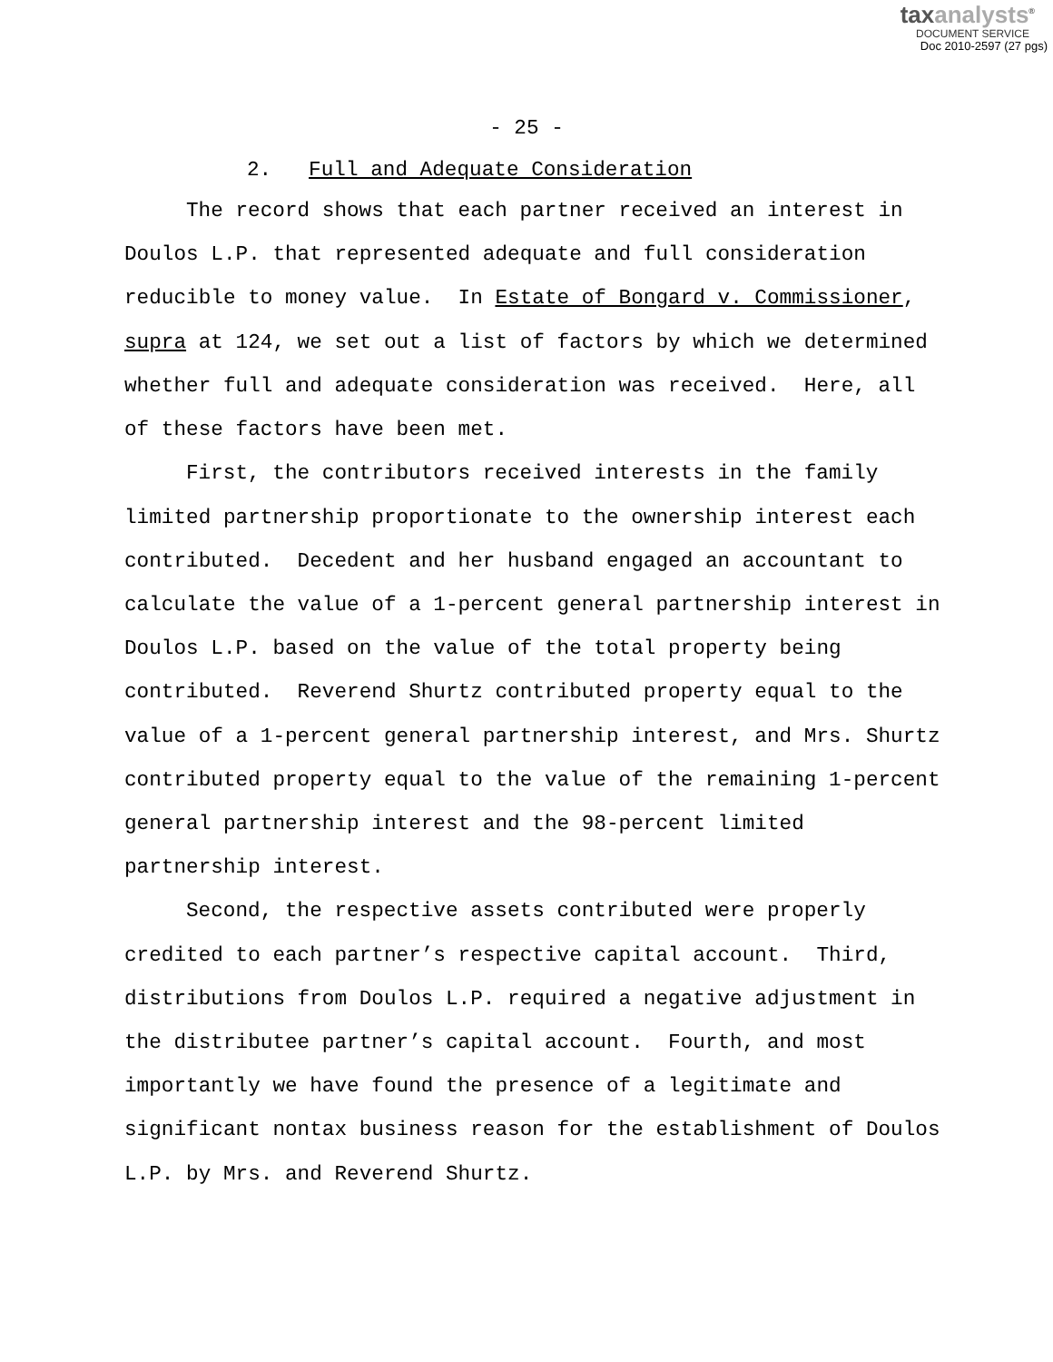taxanalysts<sup>®</sup>
DOCUMENT SERVICE
Doc 2010-2597 (27 pgs)
- 25 -
2. Full and Adequate Consideration
The record shows that each partner received an interest in Doulos L.P. that represented adequate and full consideration reducible to money value. In Estate of Bongard v. Commissioner, supra at 124, we set out a list of factors by which we determined whether full and adequate consideration was received. Here, all of these factors have been met.
First, the contributors received interests in the family limited partnership proportionate to the ownership interest each contributed. Decedent and her husband engaged an accountant to calculate the value of a 1-percent general partnership interest in Doulos L.P. based on the value of the total property being contributed. Reverend Shurtz contributed property equal to the value of a 1-percent general partnership interest, and Mrs. Shurtz contributed property equal to the value of the remaining 1-percent general partnership interest and the 98-percent limited partnership interest.
Second, the respective assets contributed were properly credited to each partner’s respective capital account. Third, distributions from Doulos L.P. required a negative adjustment in the distributee partner’s capital account. Fourth, and most importantly we have found the presence of a legitimate and significant nontax business reason for the establishment of Doulos L.P. by Mrs. and Reverend Shurtz.